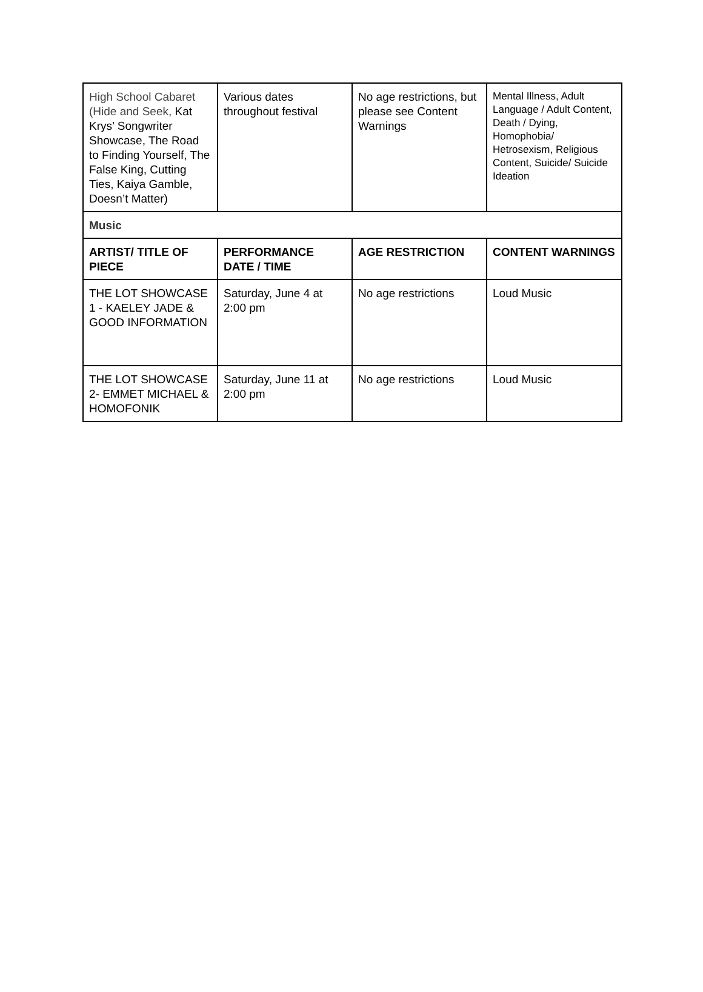| High School Cabaret (Hide and Seek, Kat Krys’ Songwriter Showcase, The Road to Finding Yourself, The False King, Cutting Ties, Kaiya Gamble, Doesn’t Matter) | Various dates throughout festival | No age restrictions, but please see Content Warnings | Mental Illness, Adult Language / Adult Content, Death / Dying, Homophobia/ Hetrosexism, Religious Content, Suicide/ Suicide Ideation |
| Music | | | |
| ARTIST/ TITLE OF PIECE | PERFORMANCE DATE / TIME | AGE RESTRICTION | CONTENT WARNINGS |
| THE LOT SHOWCASE 1 - KAELEY JADE & GOOD INFORMATION | Saturday, June 4 at 2:00 pm | No age restrictions | Loud Music |
| THE LOT SHOWCASE 2- EMMET MICHAEL & HOMOFONIK | Saturday, June 11 at 2:00 pm | No age restrictions | Loud Music |